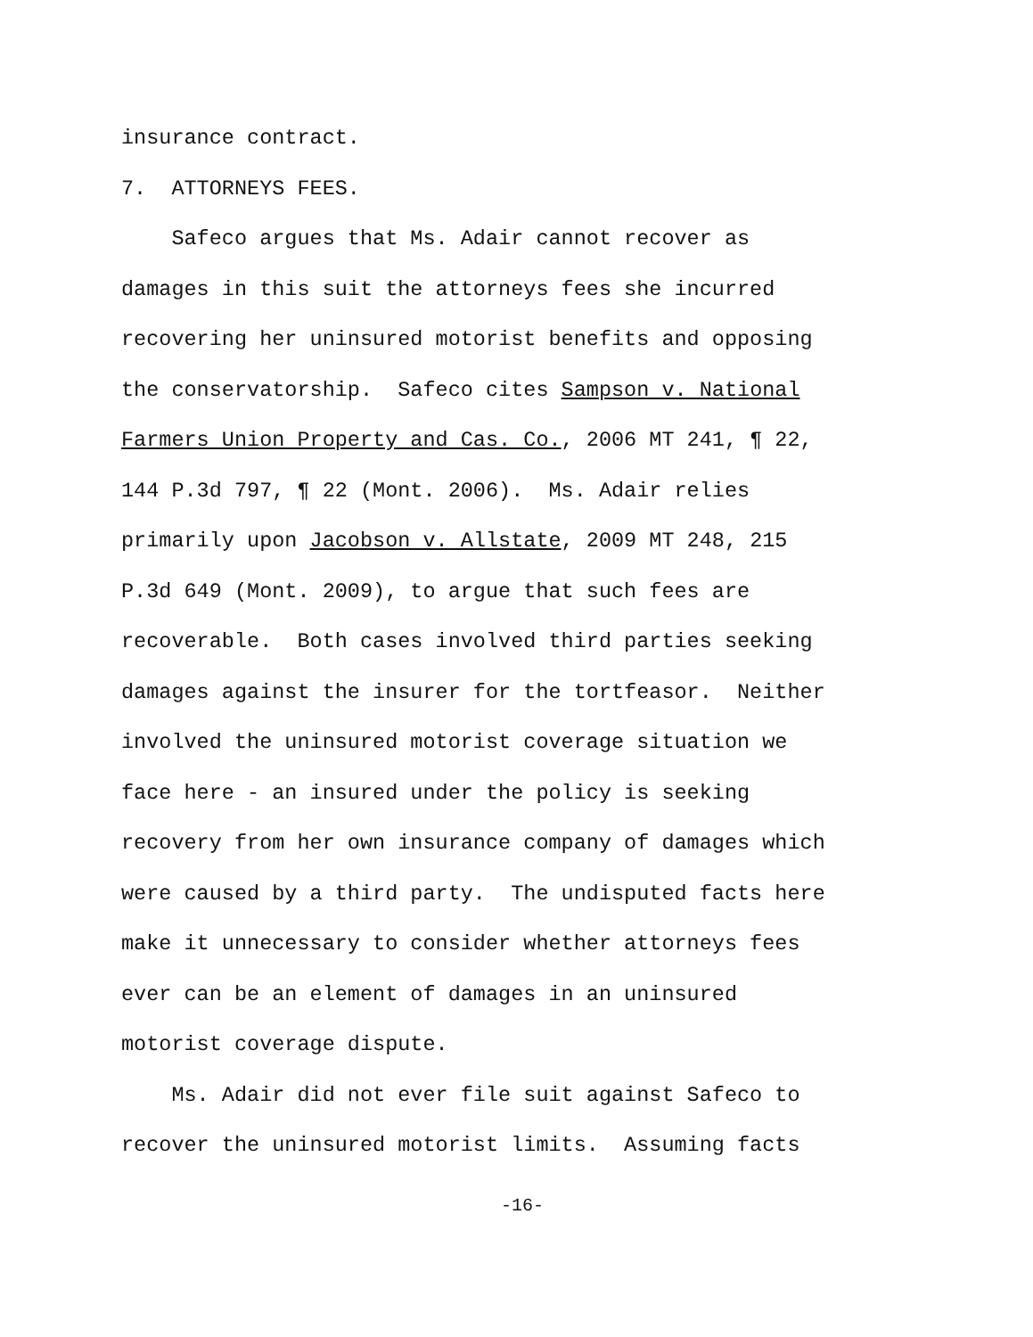insurance contract.
7. ATTORNEYS FEES.
Safeco argues that Ms. Adair cannot recover as
damages in this suit the attorneys fees she incurred
recovering her uninsured motorist benefits and opposing
the conservatorship. Safeco cites Sampson v. National
Farmers Union Property and Cas. Co., 2006 MT 241, ¶ 22,
144 P.3d 797, ¶ 22 (Mont. 2006). Ms. Adair relies
primarily upon Jacobson v. Allstate, 2009 MT 248, 215
P.3d 649 (Mont. 2009), to argue that such fees are
recoverable. Both cases involved third parties seeking
damages against the insurer for the tortfeasor. Neither
involved the uninsured motorist coverage situation we
face here - an insured under the policy is seeking
recovery from her own insurance company of damages which
were caused by a third party. The undisputed facts here
make it unnecessary to consider whether attorneys fees
ever can be an element of damages in an uninsured
motorist coverage dispute.
Ms. Adair did not ever file suit against Safeco to
recover the uninsured motorist limits. Assuming facts
-16-